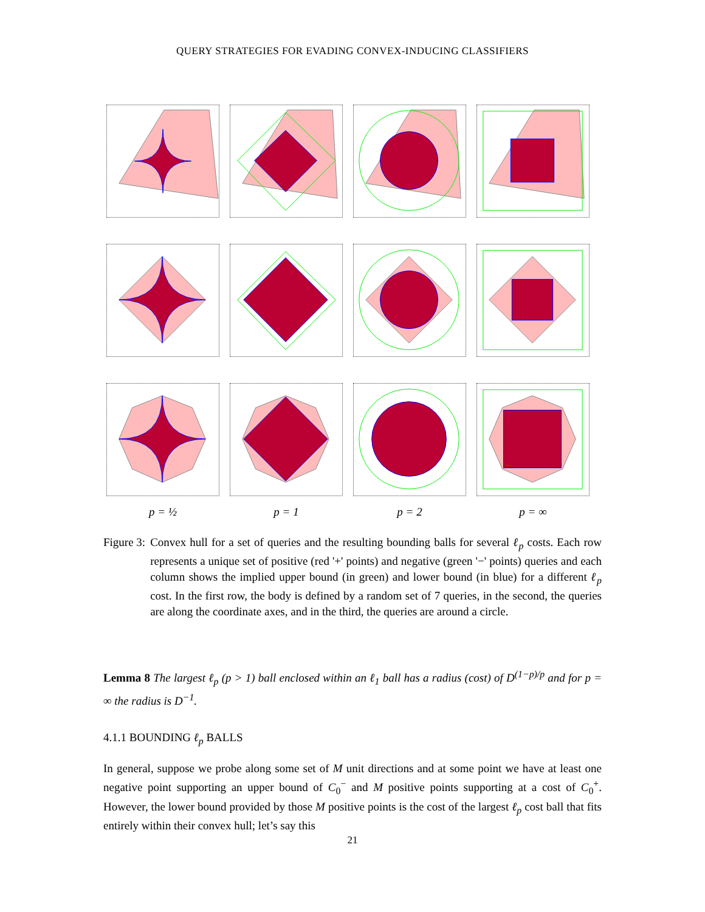QUERY STRATEGIES FOR EVADING CONVEX-INDUCING CLASSIFIERS
p = ½ p = 1 p = 2 p = ∞
Figure 3: Convex hull for a set of queries and the resulting bounding balls for several ℓ<sub>p</sub> costs. Each row represents a unique set of positive (red '+' points) and negative (green '−' points) queries and each column shows the implied upper bound (in green) and lower bound (in blue) for a different ℓ<sub>p</sub> cost. In the first row, the body is defined by a random set of 7 queries, in the second, the queries are along the coordinate axes, and in the third, the queries are around a circle.
Lemma 8 The largest ℓ<sub>p</sub> (p > 1) ball enclosed within an ℓ<sub>1</sub> ball has a radius (cost) of D<sup>(1−p)/p</sup> and for p = ∞ the radius is D<sup>−1</sup>.
4.1.1 BOUNDING ℓ<sub>p</sub> BALLS
In general, suppose we probe along some set of M unit directions and at some point we have at least one negative point supporting an upper bound of C<sub>0</sub><sup>−</sup> and M positive points supporting at a cost of C<sub>0</sub><sup>+</sup>. However, the lower bound provided by those M positive points is the cost of the largest ℓ<sub>p</sub> cost ball that fits entirely within their convex hull; let’s say this
21